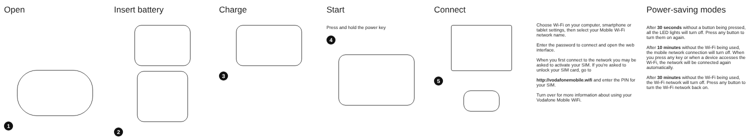Open
1
Insert battery
2
Charge
3
Start
Press and hold the power key
4
Connect
5
Choose Wi-Fi on your computer, smartphone or tablet settings, then select your Mobile Wi-Fi network name.
Enter the password to connect and open the web interface.
When you first connect to the network you may be asked to activate your SIM. If you're asked to unlock your SIM card, go to
http://vodafonemobile.wifi and enter the PIN for your SIM.
Turn over for more information about using your Vodafone Mobile WiFi.
Power-saving modes
After 30 seconds without a button being pressed, all the LED lights will turn off. Press any button to turn them on again.
After 10 minutes without the Wi-Fi being used, the mobile network connection will turn off. When you press any key or when a device accesses the Wi-Fi, the network will be connected again automatically.
After 30 minutes without the Wi-Fi being used, the Wi-Fi network will turn off. Press any button to turn the Wi-Fi network back on.